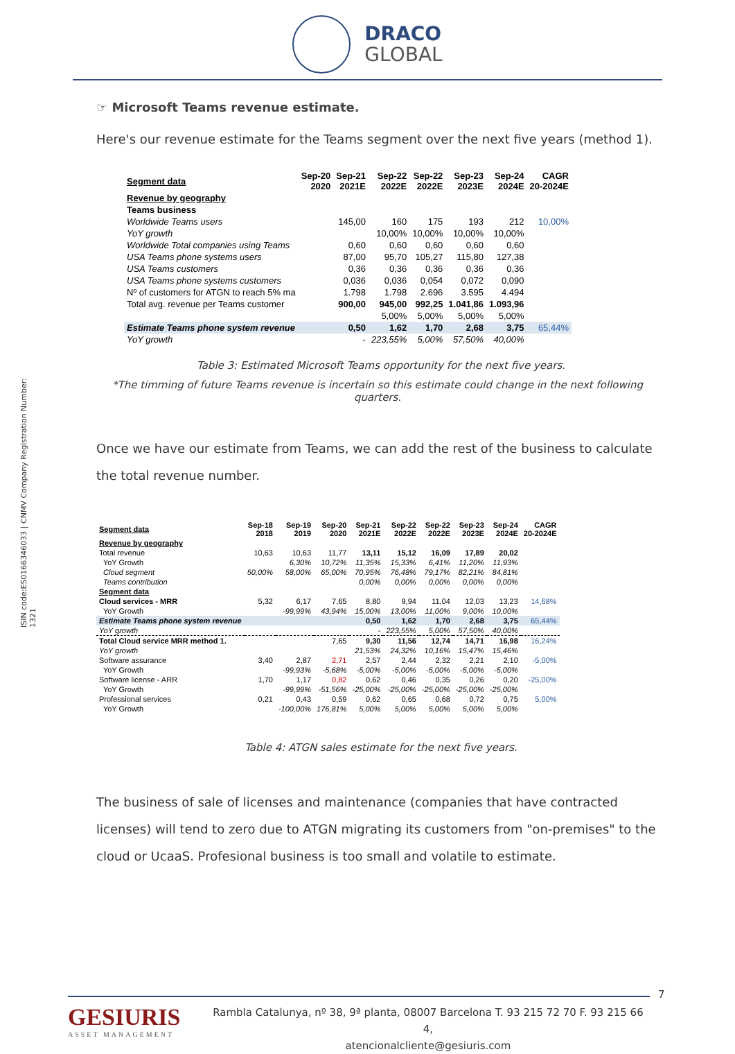DRACO
GLOBAL
ISIN code:ES0166346033 | CNMV Company Registration Number: 1321
☞ Microsoft Teams revenue estimate.
Here's our revenue estimate for the Teams segment over the next five years (method 1).
| Segment data | Sep-20 2020 | Sep-21 2021E | Sep-22 2022E | Sep-22 2022E | Sep-23 2023E | Sep-24 2024E | CAGR 20-2024E |
| --- | --- | --- | --- | --- | --- | --- | --- |
| Revenue by geography | | | | | | | |
| Teams business | | | | | | | |
| Worldwide Teams users | | 145,00 | 160 | 175 | 193 | 212 | 10,00% |
| YoY growth | | | 10,00% | 10,00% | 10,00% | 10,00% | |
| Worldwide Total companies using Teams | | 0,60 | 0,60 | 0,60 | 0,60 | 0,60 | |
| USA Teams phone systems users | | 87,00 | 95,70 | 105,27 | 115,80 | 127,38 | |
| USA Teams customers | | 0,36 | 0,36 | 0,36 | 0,36 | 0,36 | |
| USA Teams phone systems customers | | 0,036 | 0,036 | 0,054 | 0,072 | 0,090 | |
| Nº of customers for ATGN to reach 5% ma | | 1.798 | 1.798 | 2.696 | 3.595 | 4.494 | |
| Total avg. revenue per Teams customer | | 900,00 | 945,00 | 992,25 | 1.041,86 | 1.093,96 | |
| | | | 5,00% | 5,00% | 5,00% | 5,00% | |
| Estimate Teams phone system revenue | | 0,50 | 1,62 | 1,70 | 2,68 | 3,75 | 65,44% |
| YoY growth | | - | 223,55% | 5,00% | 57,50% | 40,00% | |
Table 3: Estimated Microsoft Teams opportunity for the next five years.
*The timming of future Teams revenue is incertain so this estimate could change in the next following quarters.
Once we have our estimate from Teams, we can add the rest of the business to calculate the total revenue number.
| Segment data | Sep-18 2018 | Sep-19 2019 | Sep-20 2020 | Sep-21 2021E | Sep-22 2022E | Sep-22 2022E | Sep-23 2023E | Sep-24 2024E | CAGR 20-2024E |
| --- | --- | --- | --- | --- | --- | --- | --- | --- | --- |
| Revenue by geography | | | | | | | | | |
| Total revenue | 10,63 | 10,63 | 11,77 | 13,11 | 15,12 | 16,09 | 17,89 | 20,02 | |
| YoY Growth | | 6,30% | 10,72% | 11,35% | 15,33% | 6,41% | 11,20% | 11,93% | |
| Cloud segment | 50,00% | 58,00% | 65,00% | 70,95% | 76,48% | 79,17% | 82,21% | 84,81% | |
| Teams contribution | | | | 0,00% | 0,00% | 0,00% | 0,00% | 0,00% | |
| Segment data | | | | | | | | | |
| Cloud services - MRR | 5,32 | 6,17 | 7,65 | 8,80 | 9,94 | 11,04 | 12,03 | 13,23 | 14,68% |
| YoY Growth | | -99,99% | 43,94% | 15,00% | 13,00% | 11,00% | 9,00% | 10,00% | |
| Estimate Teams phone system revenue | | | | 0,50 | 1,62 | 1,70 | 2,68 | 3,75 | 65,44% |
| YoY growth | | | | - | 223,55% | 5,00% | 57,50% | 40,00% | |
| Total Cloud service MRR method 1. | | | 7,65 | 9,30 | 11,56 | 12,74 | 14,71 | 16,98 | 16,24% |
| YoY growth | | | | 21,53% | 24,32% | 10,16% | 15,47% | 15,46% | |
| Software assurance | 3,40 | 2,87 | 2,71 | 2,57 | 2,44 | 2,32 | 2,21 | 2,10 | -5,00% |
| YoY Growth | | -99,93% | -5,68% | -5,00% | -5,00% | -5,00% | -5,00% | -5,00% | |
| Software license - ARR | 1,70 | 1,17 | 0,82 | 0,62 | 0,46 | 0,35 | 0,26 | 0,20 | -25,00% |
| YoY Growth | | -99,99% | -51,56% | -25,00% | -25,00% | -25,00% | -25,00% | -25,00% | |
| Professional services | 0,21 | 0,43 | 0,59 | 0,62 | 0,65 | 0,68 | 0,72 | 0,75 | 5,00% |
| YoY Growth | | -100,00% | 176,81% | 5,00% | 5,00% | 5,00% | 5,00% | 5,00% | |
Table 4: ATGN sales estimate for the next five years.
The business of sale of licenses and maintenance (companies that have contracted licenses) will tend to zero due to ATGN migrating its customers from "on-premises" to the cloud or UcaaS. Profesional business is too small and volatile to estimate.
7
GESIURIS
ASSET MANAGEMENT
Rambla Catalunya, nº 38, 9ª planta, 08007 Barcelona T. 93 215 72 70 F. 93 215 66 4,
atencionalcliente@gesiuris.com